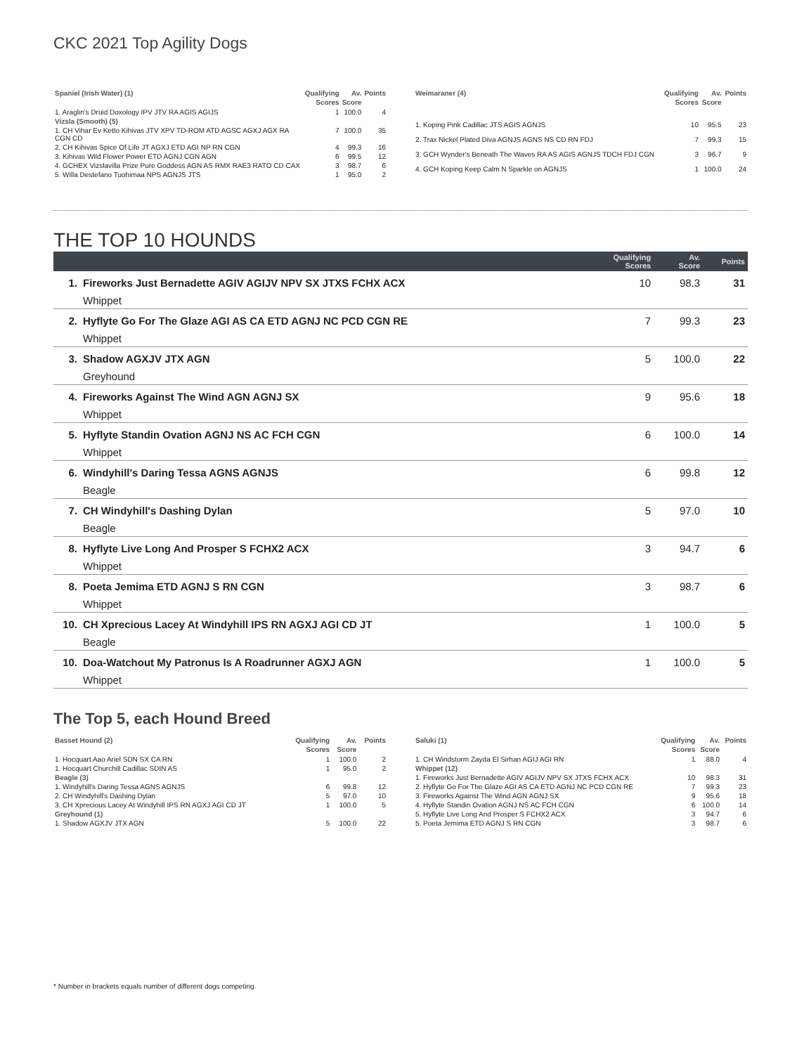CKC 2021 Top Agility Dogs
| Spaniel (Irish Water) (1) | Qualifying Scores | Av. Score | Points |
| --- | --- | --- | --- |
| 1. Araglin's Druid Doxology IPV JTV RA AGIS AGIJS | 1 | 100.0 | 4 |
| Vizsla (Smooth) (5) | | | |
| 1. CH Vihar Ev Ketto Kihivas JTV XPV TD-ROM ATD AGSC AGXJ AGX RA CGN CD | 7 | 100.0 | 35 |
| 2. CH Kihivas Spice Of Life JT AGXJ ETD AGI NP RN CGN | 4 | 99.3 | 16 |
| 3. Kihivas Wild Flower Power ETD AGNJ CGN AGN | 6 | 99.5 | 12 |
| 4. GCHEX Vizslavilla Prize Pure Goddess AGN AS RMX RAE3 RATO CD CAX | 3 | 98.7 | 6 |
| 5. Willa Destefano Tuohimaa NPS AGNJS JTS | 1 | 95.0 | 2 |
| Weimaraner (4) | Qualifying Scores | Av. Score | Points |
| --- | --- | --- | --- |
| 1. Koping Pink Cadillac JTS AGIS AGNJS | 10 | 95.5 | 23 |
| 2. Trax Nickel Plated Diva AGNJS AGNS NS CD RN FDJ | 7 | 99.3 | 15 |
| 3. GCH Wynder's Beneath The Waves RA AS AGIS AGNJS TDCH FDJ CGN | 3 | 96.7 | 9 |
| 4. GCH Koping Keep Calm N Sparkle on AGNJS | 1 | 100.0 | 24 |
THE TOP 10 HOUNDS
| | | Qualifying Scores | Av. Score | Points |
| --- | --- | --- | --- | --- |
| 1. | Fireworks Just Bernadette AGIV AGIJV NPV SX JTXS FCHX ACX | 10 | 98.3 | 31 |
| | Whippet | | | |
| 2. | Hyflyte Go For The Glaze AGI AS CA ETD AGNJ NC PCD CGN RE | 7 | 99.3 | 23 |
| | Whippet | | | |
| 3. | Shadow AGXJV JTX AGN | 5 | 100.0 | 22 |
| | Greyhound | | | |
| 4. | Fireworks Against The Wind AGN AGNJ SX | 9 | 95.6 | 18 |
| | Whippet | | | |
| 5. | Hyflyte Standin Ovation AGNJ NS AC FCH CGN | 6 | 100.0 | 14 |
| | Whippet | | | |
| 6. | Windyhill's Daring Tessa AGNS AGNJS | 6 | 99.8 | 12 |
| | Beagle | | | |
| 7. | CH Windyhill's Dashing Dylan | 5 | 97.0 | 10 |
| | Beagle | | | |
| 8. | Hyflyte Live Long And Prosper S FCHX2 ACX | 3 | 94.7 | 6 |
| | Whippet | | | |
| 8. | Poeta Jemima ETD AGNJ S RN CGN | 3 | 98.7 | 6 |
| | Whippet | | | |
| 10. | CH Xprecious Lacey At Windyhill IPS RN AGXJ AGI CD JT | 1 | 100.0 | 5 |
| | Beagle | | | |
| 10. | Doa-Watchout My Patronus Is A Roadrunner AGXJ AGN | 1 | 100.0 | 5 |
| | Whippet | | | |
The Top 5, each Hound Breed
| Basset Hound (2) | Qualifying Scores | Av. Score | Points |
| --- | --- | --- | --- |
| 1. Hocquart Aao Ariel SDN SX CA RN | 1 | 100.0 | 2 |
| 1. Hocquart Churchill Cadillac SDIN AS | 1 | 95.0 | 2 |
| Beagle (3) | | | |
| 1. Windyhill's Daring Tessa AGNS AGNJS | 6 | 99.8 | 12 |
| 2. CH Windyhill's Dashing Dylan | 5 | 97.0 | 10 |
| 3. CH Xprecious Lacey At Windyhill IPS RN AGXJ AGI CD JT | 1 | 100.0 | 5 |
| Greyhound (1) | | | |
| 1. Shadow AGXJV JTX AGN | 5 | 100.0 | 22 |
| Saluki (1) | Qualifying Scores | Av. Score | Points |
| --- | --- | --- | --- |
| 1. CH Windstorm Zayda El Sirhan AGIJ AGI RN | 1 | 88.0 | 4 |
| Whippet (12) | | | |
| 1. Fireworks Just Bernadette AGIV AGIJV NPV SX JTXS FCHX ACX | 10 | 98.3 | 31 |
| 2. Hyflyte Go For The Glaze AGI AS CA ETD AGNJ NC PCD CGN RE | 7 | 99.3 | 23 |
| 3. Fireworks Against The Wind AGN AGNJ SX | 9 | 95.6 | 18 |
| 4. Hyflyte Standin Ovation AGNJ NS AC FCH CGN | 6 | 100.0 | 14 |
| 5. Hyflyte Live Long And Prosper S FCHX2 ACX | 3 | 94.7 | 6 |
| 5. Poeta Jemima ETD AGNJ S RN CGN | 3 | 98.7 | 6 |
* Number in brackets equals number of different dogs competing.